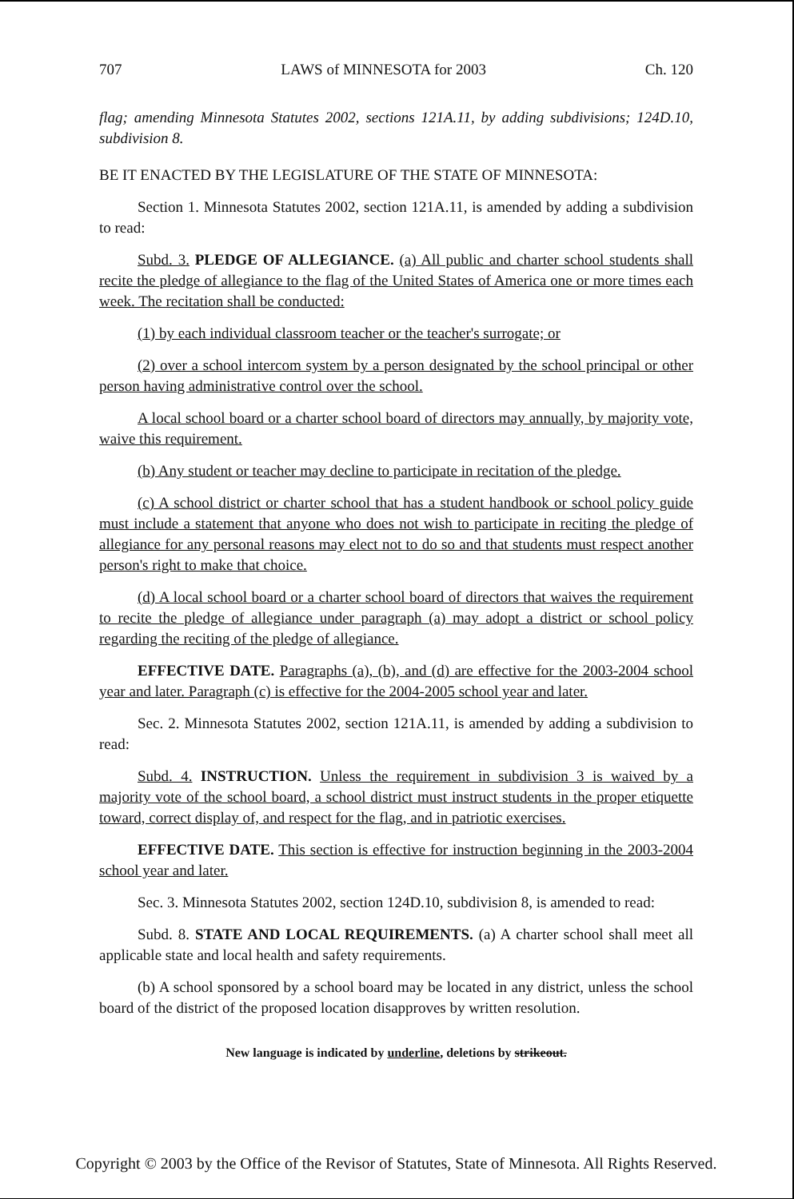707 LAWS of MINNESOTA for 2003 Ch. 120
flag; amending Minnesota Statutes 2002, sections 121A.11, by adding subdivisions; 124D.10, subdivision 8.
BE IT ENACTED BY THE LEGISLATURE OF THE STATE OF MINNESOTA:
Section 1. Minnesota Statutes 2002, section 121A.11, is amended by adding a subdivision to read:
Subd. 3. PLEDGE OF ALLEGIANCE. (a) All public and charter school students shall recite the pledge of allegiance to the flag of the United States of America one or more times each week. The recitation shall be conducted:
(1) by each individual classroom teacher or the teacher's surrogate; or
(2) over a school intercom system by a person designated by the school principal or other person having administrative control over the school.
A local school board or a charter school board of directors may annually, by majority vote, waive this requirement.
(b) Any student or teacher may decline to participate in recitation of the pledge.
(c) A school district or charter school that has a student handbook or school policy guide must include a statement that anyone who does not wish to participate in reciting the pledge of allegiance for any personal reasons may elect not to do so and that students must respect another person's right to make that choice.
(d) A local school board or a charter school board of directors that waives the requirement to recite the pledge of allegiance under paragraph (a) may adopt a district or school policy regarding the reciting of the pledge of allegiance.
EFFECTIVE DATE. Paragraphs (a), (b), and (d) are effective for the 2003-2004 school year and later. Paragraph (c) is effective for the 2004-2005 school year and later.
Sec. 2. Minnesota Statutes 2002, section 121A.11, is amended by adding a subdivision to read:
Subd. 4. INSTRUCTION. Unless the requirement in subdivision 3 is waived by a majority vote of the school board, a school district must instruct students in the proper etiquette toward, correct display of, and respect for the flag, and in patriotic exercises.
EFFECTIVE DATE. This section is effective for instruction beginning in the 2003-2004 school year and later.
Sec. 3. Minnesota Statutes 2002, section 124D.10, subdivision 8, is amended to read:
Subd. 8. STATE AND LOCAL REQUIREMENTS. (a) A charter school shall meet all applicable state and local health and safety requirements.
(b) A school sponsored by a school board may be located in any district, unless the school board of the district of the proposed location disapproves by written resolution.
New language is indicated by underline, deletions by strikeout.
Copyright © 2003 by the Office of the Revisor of Statutes, State of Minnesota. All Rights Reserved.